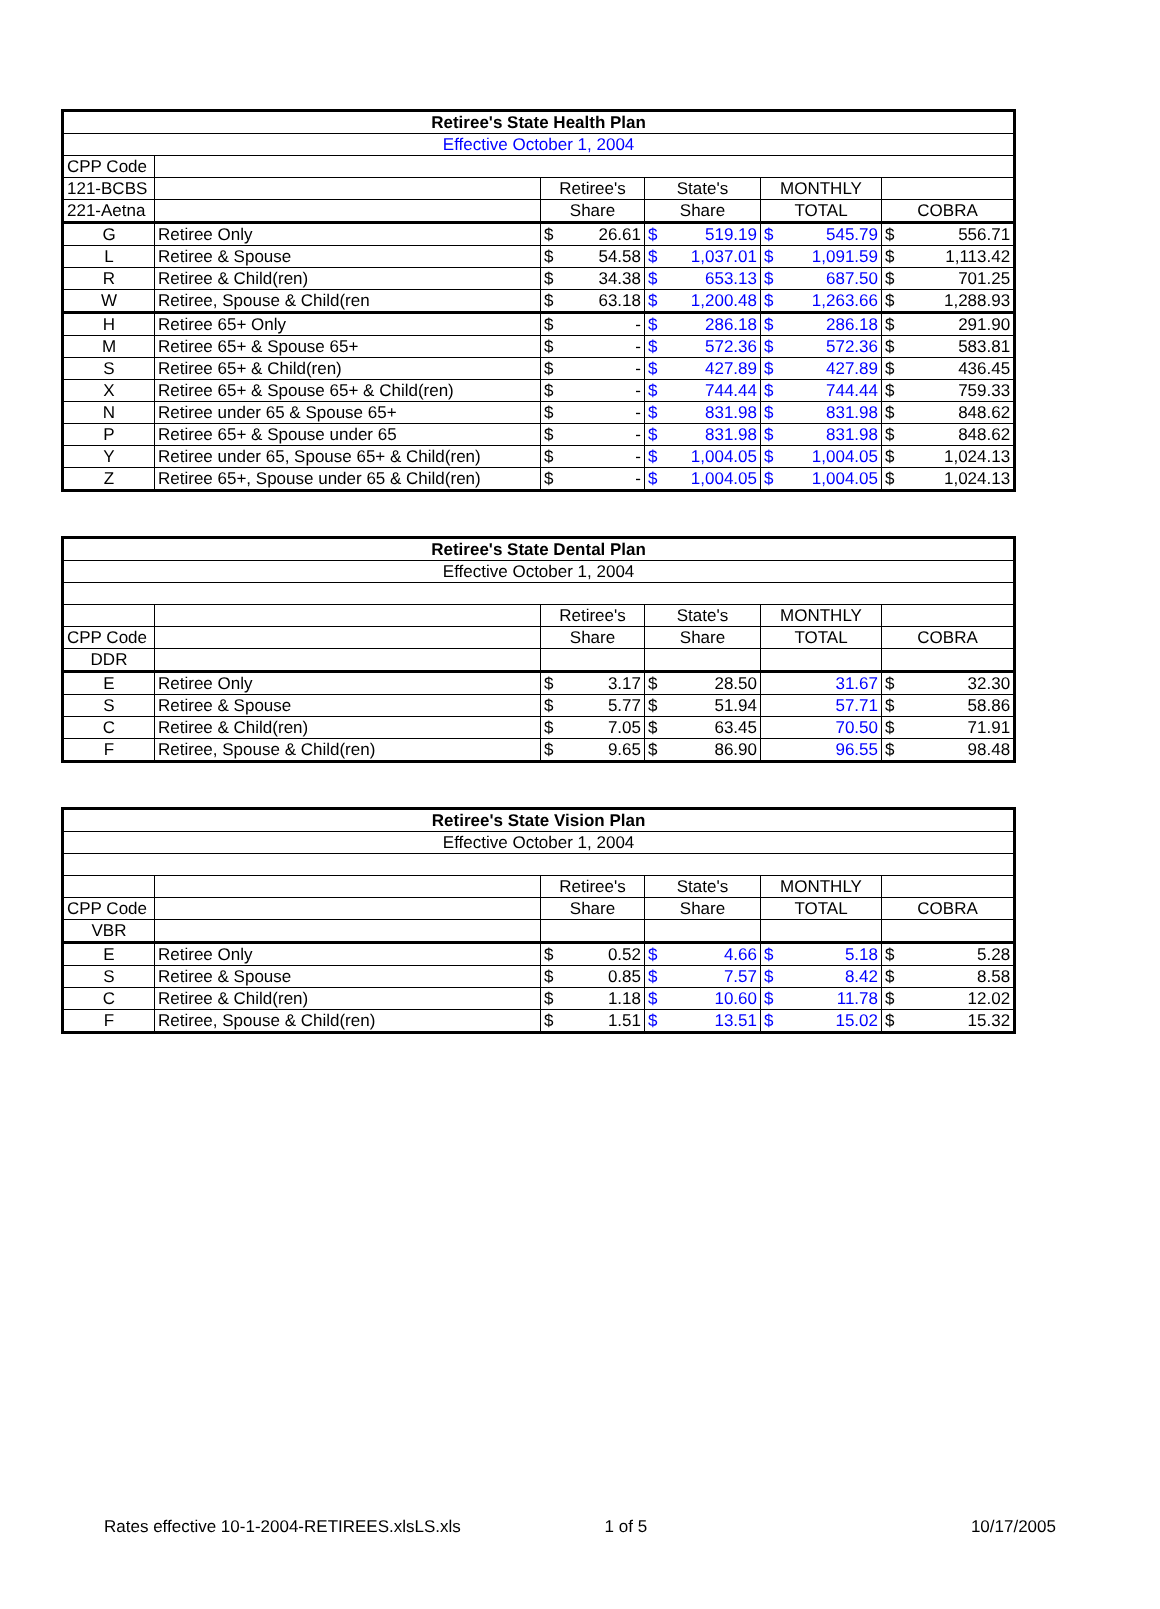| Retiree's State Health Plan | | | | | | | | | |
| --- | --- | --- | --- | --- | --- | --- | --- | --- | --- |
| Effective October 1, 2004 | | | | | | | | | |
| CPP Code | | | | | | | | | |
| 121-BCBS | | Retiree's | | State's | | MONTHLY | | | |
| 221-Aetna | | Share | | Share | | TOTAL | | COBRA | |
| G | Retiree Only | $ | 26.61 | $ | 519.19 | $ | 545.79 | $ | 556.71 |
| L | Retiree & Spouse | $ | 54.58 | $ | 1,037.01 | $ | 1,091.59 | $ | 1,113.42 |
| R | Retiree & Child(ren) | $ | 34.38 | $ | 653.13 | $ | 687.50 | $ | 701.25 |
| W | Retiree, Spouse & Child(ren | $ | 63.18 | $ | 1,200.48 | $ | 1,263.66 | $ | 1,288.93 |
| H | Retiree 65+ Only | $ | - | $ | 286.18 | $ | 286.18 | $ | 291.90 |
| M | Retiree 65+ & Spouse 65+ | $ | - | $ | 572.36 | $ | 572.36 | $ | 583.81 |
| S | Retiree 65+ & Child(ren) | $ | - | $ | 427.89 | $ | 427.89 | $ | 436.45 |
| X | Retiree 65+ & Spouse 65+ & Child(ren) | $ | - | $ | 744.44 | $ | 744.44 | $ | 759.33 |
| N | Retiree under 65 & Spouse 65+ | $ | - | $ | 831.98 | $ | 831.98 | $ | 848.62 |
| P | Retiree 65+ & Spouse under 65 | $ | - | $ | 831.98 | $ | 831.98 | $ | 848.62 |
| Y | Retiree under 65, Spouse 65+ & Child(ren) | $ | - | $ | 1,004.05 | $ | 1,004.05 | $ | 1,024.13 |
| Z | Retiree 65+, Spouse under 65 & Child(ren) | $ | - | $ | 1,004.05 | $ | 1,004.05 | $ | 1,024.13 |
| Retiree's State Dental Plan | | | | | | | | |
| --- | --- | --- | --- | --- | --- | --- | --- | --- |
| Effective October 1, 2004 | | | | | | | | |
| | | Retiree's | | State's | | MONTHLY | | |
| CPP Code | | Share | | Share | | TOTAL | COBRA | |
| DDR | | | | | | | | |
| E | Retiree Only | $ | 3.17 | $ | 28.50 | 31.67 | $ | 32.30 |
| S | Retiree & Spouse | $ | 5.77 | $ | 51.94 | 57.71 | $ | 58.86 |
| C | Retiree & Child(ren) | $ | 7.05 | $ | 63.45 | 70.50 | $ | 71.91 |
| F | Retiree, Spouse & Child(ren) | $ | 9.65 | $ | 86.90 | 96.55 | $ | 98.48 |
| Retiree's State Vision Plan | | | | | | | | | |
| --- | --- | --- | --- | --- | --- | --- | --- | --- | --- |
| Effective October 1, 2004 | | | | | | | | | |
| | | Retiree's | | State's | | MONTHLY | | | |
| CPP Code | | Share | | Share | | TOTAL | | COBRA | |
| VBR | | | | | | | | | |
| E | Retiree Only | $ | 0.52 | $ | 4.66 | $ | 5.18 | $ | 5.28 |
| S | Retiree & Spouse | $ | 0.85 | $ | 7.57 | $ | 8.42 | $ | 8.58 |
| C | Retiree & Child(ren) | $ | 1.18 | $ | 10.60 | $ | 11.78 | $ | 12.02 |
| F | Retiree, Spouse & Child(ren) | $ | 1.51 | $ | 13.51 | $ | 15.02 | $ | 15.32 |
Rates effective 10-1-2004-RETIREES.xlsLS.xls 1 of 5 10/17/2005